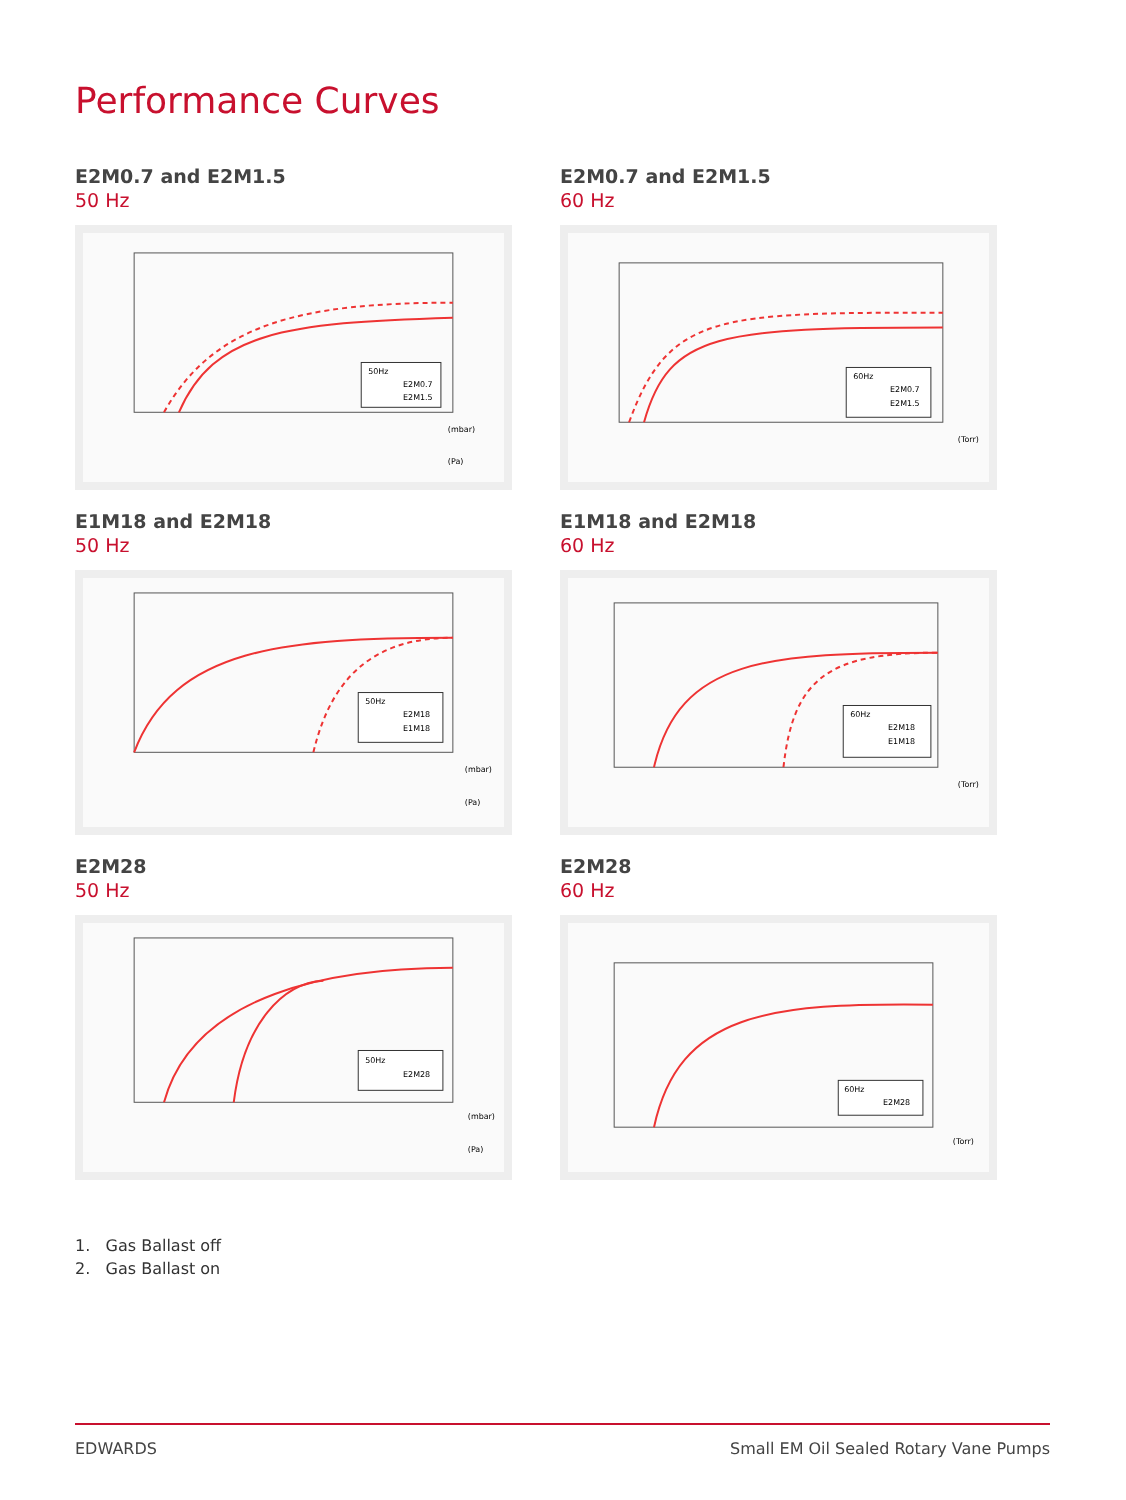Performance Curves
E2M0.7 and E2M1.5
50 Hz
50Hz
E2M0.7
E2M1.5
(mbar)
(Pa)
E2M0.7 and E2M1.5
60 Hz
60Hz
E2M0.7
E2M1.5
(Torr)
E1M18 and E2M18
50 Hz
50Hz
E2M18
E1M18
(mbar)
(Pa)
E1M18 and E2M18
60 Hz
60Hz
E2M18
E1M18
(Torr)
E2M28
50 Hz
50Hz
E2M28
(mbar)
(Pa)
E2M28
60 Hz
60Hz
E2M28
(Torr)
1. Gas Ballast off
2. Gas Ballast on
EDWARDS Small EM Oil Sealed Rotary Vane Pumps